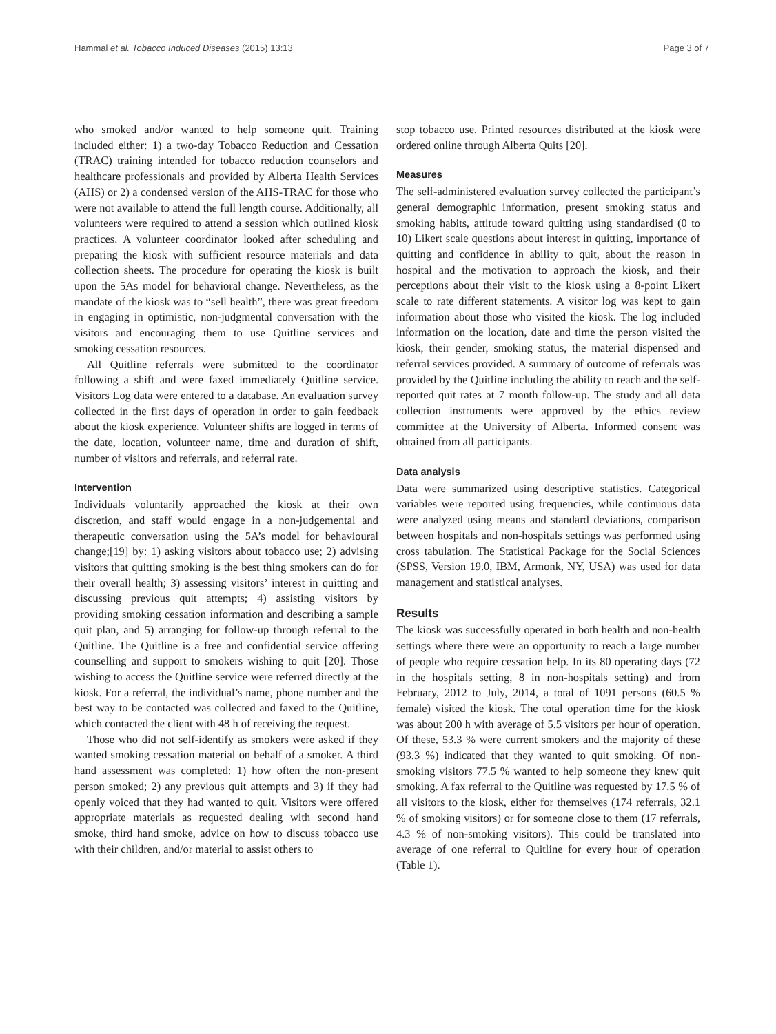Hammal et al. Tobacco Induced Diseases (2015) 13:13 Page 3 of 7
who smoked and/or wanted to help someone quit. Training included either: 1) a two-day Tobacco Reduction and Cessation (TRAC) training intended for tobacco reduction counselors and healthcare professionals and provided by Alberta Health Services (AHS) or 2) a condensed version of the AHS-TRAC for those who were not available to attend the full length course. Additionally, all volunteers were required to attend a session which outlined kiosk practices. A volunteer coordinator looked after scheduling and preparing the kiosk with sufficient resource materials and data collection sheets. The procedure for operating the kiosk is built upon the 5As model for behavioral change. Nevertheless, as the mandate of the kiosk was to “sell health”, there was great freedom in engaging in optimistic, non-judgmental conversation with the visitors and encouraging them to use Quitline services and smoking cessation resources.
All Quitline referrals were submitted to the coordinator following a shift and were faxed immediately Quitline service. Visitors Log data were entered to a database. An evaluation survey collected in the first days of operation in order to gain feedback about the kiosk experience. Volunteer shifts are logged in terms of the date, location, volunteer name, time and duration of shift, number of visitors and referrals, and referral rate.
Intervention
Individuals voluntarily approached the kiosk at their own discretion, and staff would engage in a non-judgemental and therapeutic conversation using the 5A’s model for behavioural change;[19] by: 1) asking visitors about tobacco use; 2) advising visitors that quitting smoking is the best thing smokers can do for their overall health; 3) assessing visitors’ interest in quitting and discussing previous quit attempts; 4) assisting visitors by providing smoking cessation information and describing a sample quit plan, and 5) arranging for follow-up through referral to the Quitline. The Quitline is a free and confidential service offering counselling and support to smokers wishing to quit [20]. Those wishing to access the Quitline service were referred directly at the kiosk. For a referral, the individual’s name, phone number and the best way to be contacted was collected and faxed to the Quitline, which contacted the client with 48 h of receiving the request.
Those who did not self-identify as smokers were asked if they wanted smoking cessation material on behalf of a smoker. A third hand assessment was completed: 1) how often the non-present person smoked; 2) any previous quit attempts and 3) if they had openly voiced that they had wanted to quit. Visitors were offered appropriate materials as requested dealing with second hand smoke, third hand smoke, advice on how to discuss tobacco use with their children, and/or material to assist others to
stop tobacco use. Printed resources distributed at the kiosk were ordered online through Alberta Quits [20].
Measures
The self-administered evaluation survey collected the participant’s general demographic information, present smoking status and smoking habits, attitude toward quitting using standardised (0 to 10) Likert scale questions about interest in quitting, importance of quitting and confidence in ability to quit, about the reason in hospital and the motivation to approach the kiosk, and their perceptions about their visit to the kiosk using a 8-point Likert scale to rate different statements. A visitor log was kept to gain information about those who visited the kiosk. The log included information on the location, date and time the person visited the kiosk, their gender, smoking status, the material dispensed and referral services provided. A summary of outcome of referrals was provided by the Quitline including the ability to reach and the self-reported quit rates at 7 month follow-up. The study and all data collection instruments were approved by the ethics review committee at the University of Alberta. Informed consent was obtained from all participants.
Data analysis
Data were summarized using descriptive statistics. Categorical variables were reported using frequencies, while continuous data were analyzed using means and standard deviations, comparison between hospitals and non-hospitals settings was performed using cross tabulation. The Statistical Package for the Social Sciences (SPSS, Version 19.0, IBM, Armonk, NY, USA) was used for data management and statistical analyses.
Results
The kiosk was successfully operated in both health and non-health settings where there were an opportunity to reach a large number of people who require cessation help. In its 80 operating days (72 in the hospitals setting, 8 in non-hospitals setting) and from February, 2012 to July, 2014, a total of 1091 persons (60.5 % female) visited the kiosk. The total operation time for the kiosk was about 200 h with average of 5.5 visitors per hour of operation. Of these, 53.3 % were current smokers and the majority of these (93.3 %) indicated that they wanted to quit smoking. Of non-smoking visitors 77.5 % wanted to help someone they knew quit smoking. A fax referral to the Quitline was requested by 17.5 % of all visitors to the kiosk, either for themselves (174 referrals, 32.1 % of smoking visitors) or for someone close to them (17 referrals, 4.3 % of non-smoking visitors). This could be translated into average of one referral to Quitline for every hour of operation (Table 1).